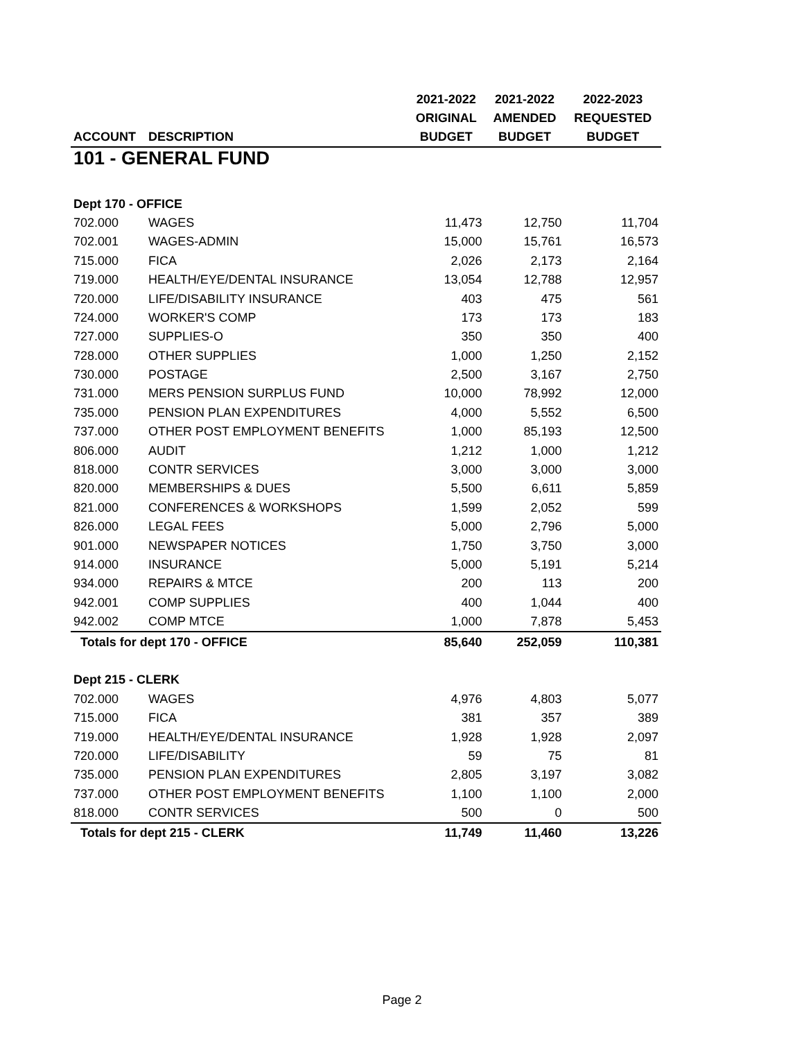| | | 2021-2022 | 2021-2022 | 2022-2023 |
| --- | --- | --- | --- | --- |
| | | ORIGINAL | AMENDED | REQUESTED |
| ACCOUNT | DESCRIPTION | BUDGET | BUDGET | BUDGET |
| 101 - GENERAL FUND | | | | |
| Dept 170 - OFFICE | | | | |
| 702.000 | WAGES | 11,473 | 12,750 | 11,704 |
| 702.001 | WAGES-ADMIN | 15,000 | 15,761 | 16,573 |
| 715.000 | FICA | 2,026 | 2,173 | 2,164 |
| 719.000 | HEALTH/EYE/DENTAL INSURANCE | 13,054 | 12,788 | 12,957 |
| 720.000 | LIFE/DISABILITY INSURANCE | 403 | 475 | 561 |
| 724.000 | WORKER'S COMP | 173 | 173 | 183 |
| 727.000 | SUPPLIES-O | 350 | 350 | 400 |
| 728.000 | OTHER SUPPLIES | 1,000 | 1,250 | 2,152 |
| 730.000 | POSTAGE | 2,500 | 3,167 | 2,750 |
| 731.000 | MERS PENSION SURPLUS FUND | 10,000 | 78,992 | 12,000 |
| 735.000 | PENSION PLAN EXPENDITURES | 4,000 | 5,552 | 6,500 |
| 737.000 | OTHER POST EMPLOYMENT BENEFITS | 1,000 | 85,193 | 12,500 |
| 806.000 | AUDIT | 1,212 | 1,000 | 1,212 |
| 818.000 | CONTR SERVICES | 3,000 | 3,000 | 3,000 |
| 820.000 | MEMBERSHIPS & DUES | 5,500 | 6,611 | 5,859 |
| 821.000 | CONFERENCES & WORKSHOPS | 1,599 | 2,052 | 599 |
| 826.000 | LEGAL FEES | 5,000 | 2,796 | 5,000 |
| 901.000 | NEWSPAPER NOTICES | 1,750 | 3,750 | 3,000 |
| 914.000 | INSURANCE | 5,000 | 5,191 | 5,214 |
| 934.000 | REPAIRS & MTCE | 200 | 113 | 200 |
| 942.001 | COMP SUPPLIES | 400 | 1,044 | 400 |
| 942.002 | COMP MTCE | 1,000 | 7,878 | 5,453 |
| Totals for dept 170 - OFFICE | | 85,640 | 252,059 | 110,381 |
| Dept 215 - CLERK | | | | |
| 702.000 | WAGES | 4,976 | 4,803 | 5,077 |
| 715.000 | FICA | 381 | 357 | 389 |
| 719.000 | HEALTH/EYE/DENTAL INSURANCE | 1,928 | 1,928 | 2,097 |
| 720.000 | LIFE/DISABILITY | 59 | 75 | 81 |
| 735.000 | PENSION PLAN EXPENDITURES | 2,805 | 3,197 | 3,082 |
| 737.000 | OTHER POST EMPLOYMENT BENEFITS | 1,100 | 1,100 | 2,000 |
| 818.000 | CONTR SERVICES | 500 | 0 | 500 |
| Totals for dept 215 - CLERK | | 11,749 | 11,460 | 13,226 |
Page 2